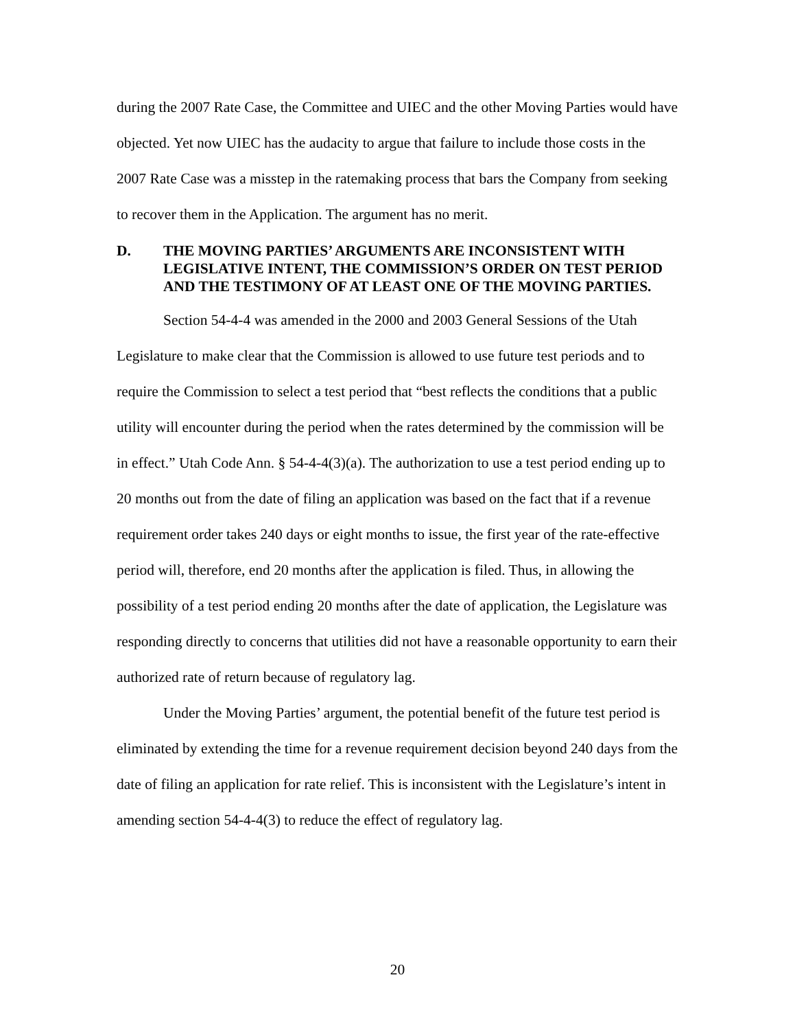during the 2007 Rate Case, the Committee and UIEC and the other Moving Parties would have objected. Yet now UIEC has the audacity to argue that failure to include those costs in the 2007 Rate Case was a misstep in the ratemaking process that bars the Company from seeking to recover them in the Application. The argument has no merit.
D. THE MOVING PARTIES’ ARGUMENTS ARE INCONSISTENT WITH LEGISLATIVE INTENT, THE COMMISSION’S ORDER ON TEST PERIOD AND THE TESTIMONY OF AT LEAST ONE OF THE MOVING PARTIES.
Section 54-4-4 was amended in the 2000 and 2003 General Sessions of the Utah Legislature to make clear that the Commission is allowed to use future test periods and to require the Commission to select a test period that “best reflects the conditions that a public utility will encounter during the period when the rates determined by the commission will be in effect.” Utah Code Ann. § 54-4-4(3)(a). The authorization to use a test period ending up to 20 months out from the date of filing an application was based on the fact that if a revenue requirement order takes 240 days or eight months to issue, the first year of the rate-effective period will, therefore, end 20 months after the application is filed. Thus, in allowing the possibility of a test period ending 20 months after the date of application, the Legislature was responding directly to concerns that utilities did not have a reasonable opportunity to earn their authorized rate of return because of regulatory lag.
Under the Moving Parties’ argument, the potential benefit of the future test period is eliminated by extending the time for a revenue requirement decision beyond 240 days from the date of filing an application for rate relief. This is inconsistent with the Legislature’s intent in amending section 54-4-4(3) to reduce the effect of regulatory lag.
20